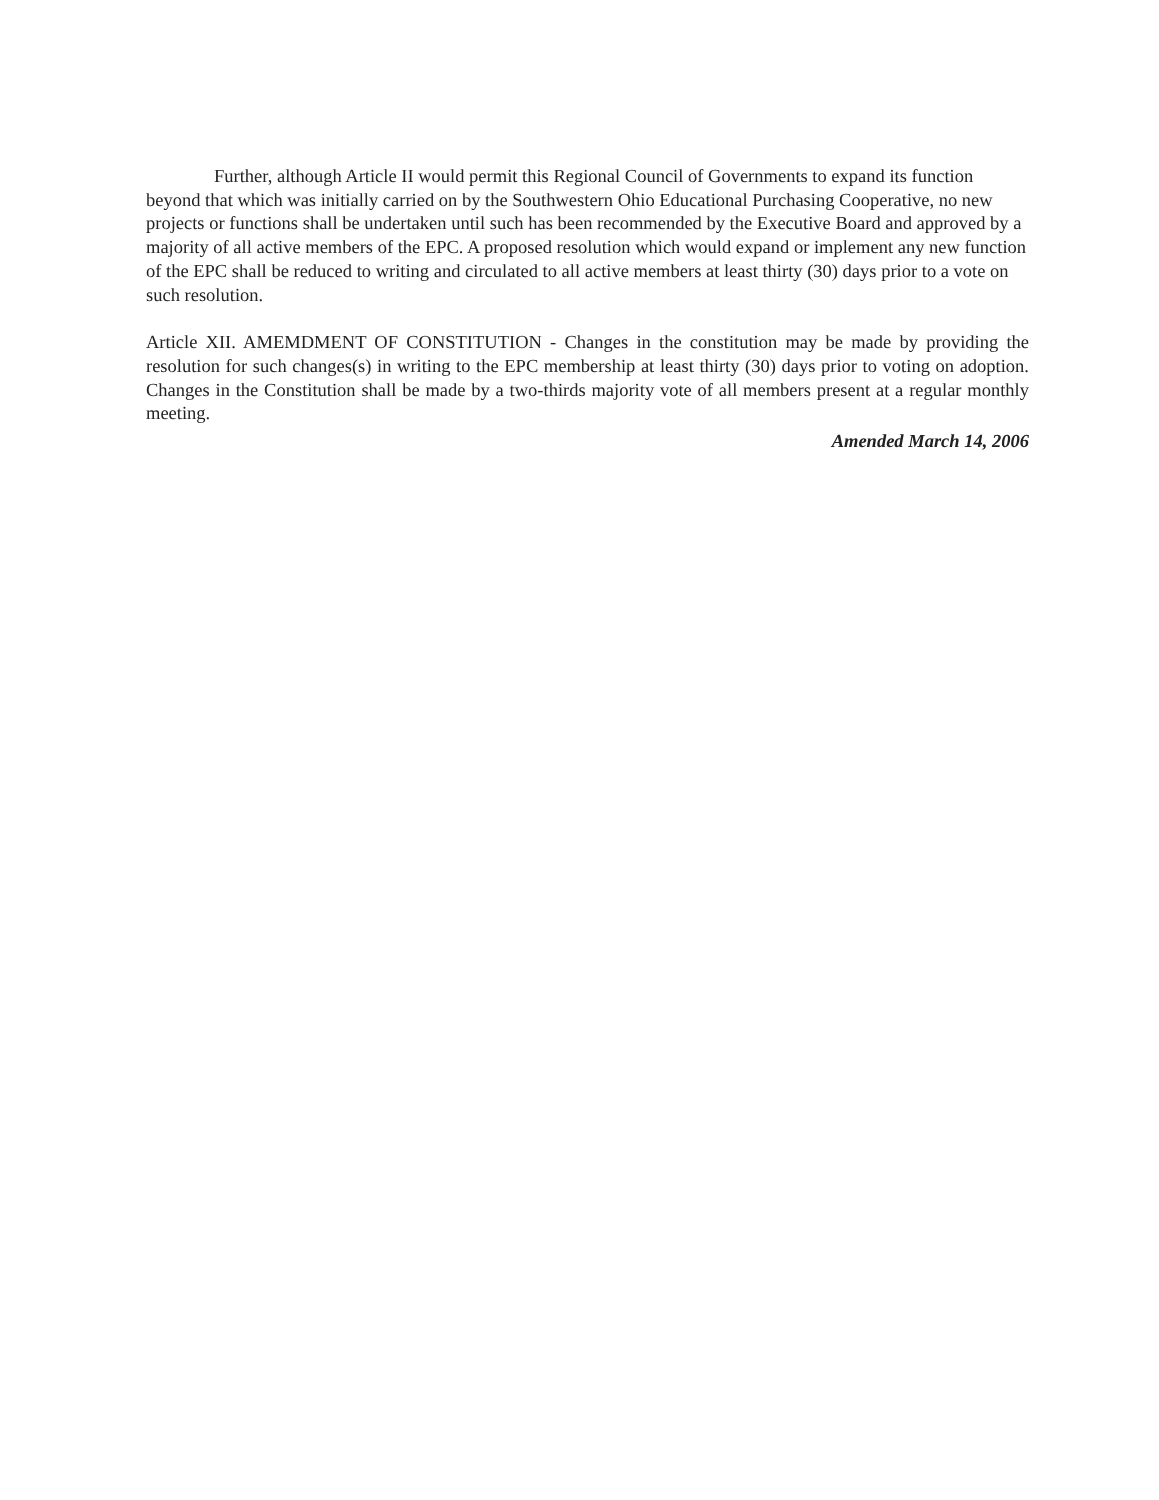Further, although Article II would permit this Regional Council of Governments to expand its function beyond that which was initially carried on by the Southwestern Ohio Educational Purchasing Cooperative, no new projects or functions shall be undertaken until such has been recommended by the Executive Board and approved by a majority of all active members of the EPC. A proposed resolution which would expand or implement any new function of the EPC shall be reduced to writing and circulated to all active members at least thirty (30) days prior to a vote on such resolution.
Article XII. AMEMDMENT OF CONSTITUTION - Changes in the constitution may be made by providing the resolution for such changes(s) in writing to the EPC membership at least thirty (30) days prior to voting on adoption. Changes in the Constitution shall be made by a two-thirds majority vote of all members present at a regular monthly meeting.
Amended March 14, 2006